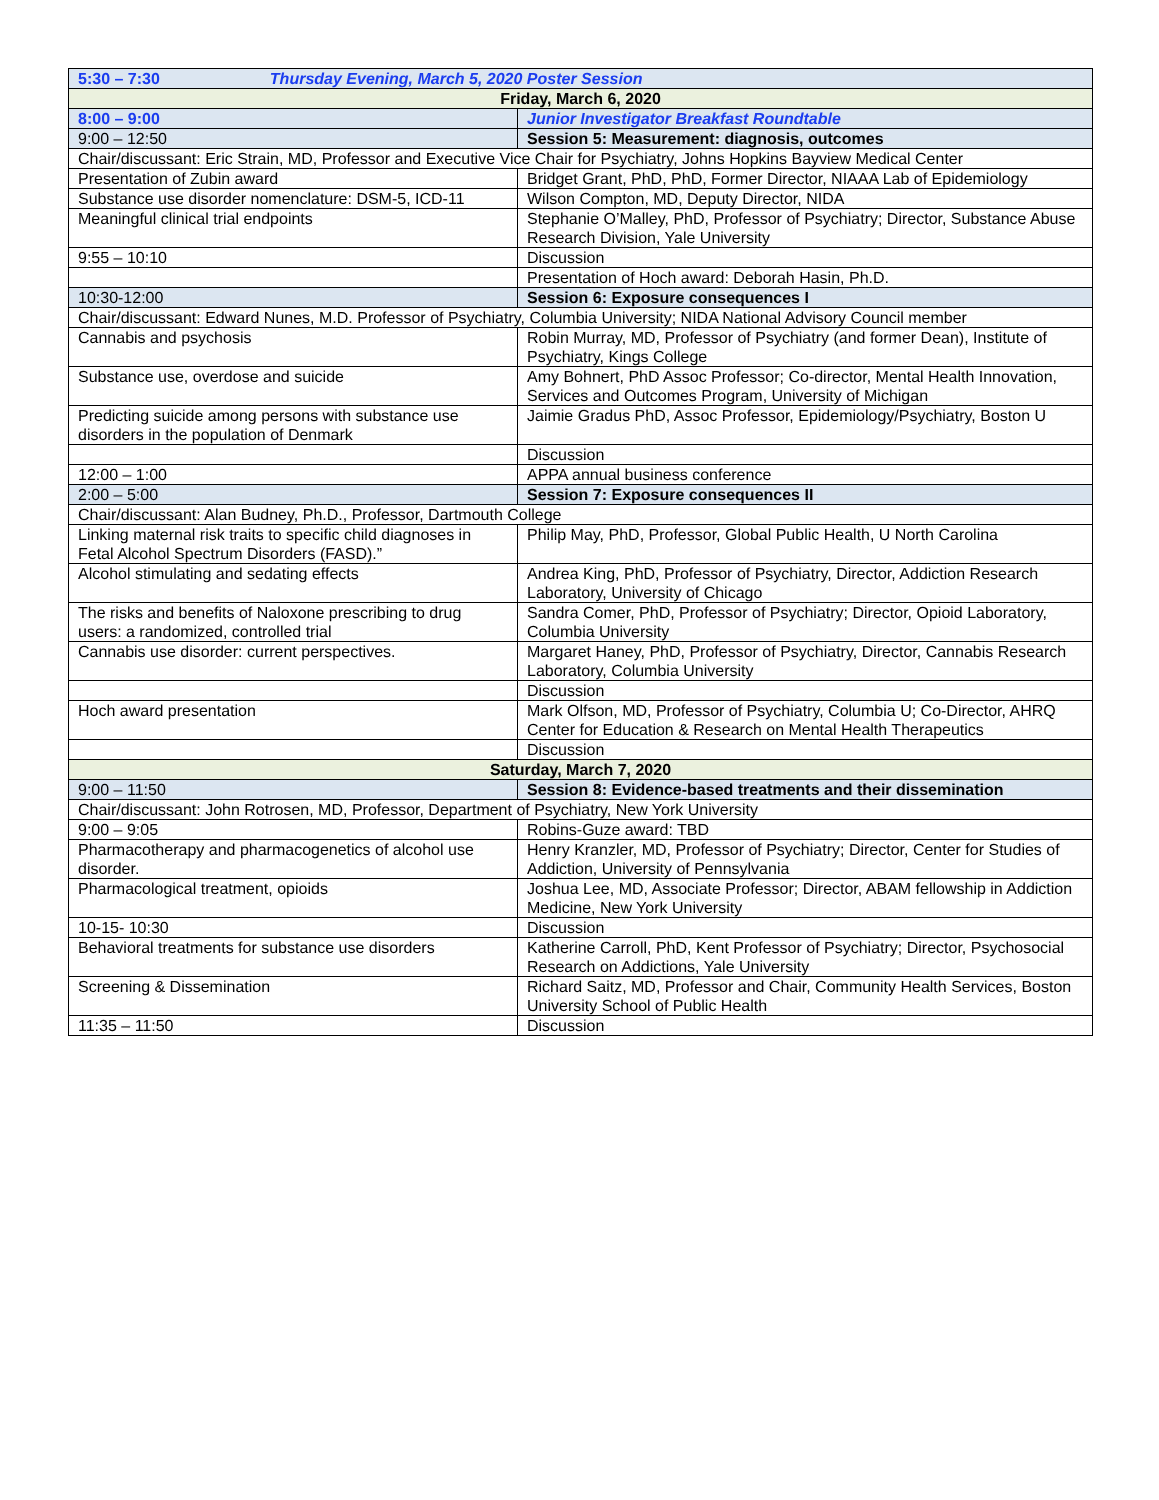| 5:30 – 7:30 Thursday Evening, March 5, 2020 Poster Session | |
| Friday, March 6, 2020 | |
| 8:00 – 9:00 | Junior Investigator Breakfast Roundtable |
| 9:00 – 12:50 | Session 5: Measurement: diagnosis, outcomes |
| Chair/discussant: Eric Strain, MD, Professor and Executive Vice Chair for Psychiatry, Johns Hopkins Bayview Medical Center | |
| Presentation of Zubin award | Bridget Grant, PhD, PhD, Former Director, NIAAA Lab of Epidemiology |
| Substance use disorder nomenclature: DSM-5, ICD-11 | Wilson Compton, MD, Deputy Director, NIDA |
| Meaningful clinical trial endpoints | Stephanie O’Malley, PhD, Professor of Psychiatry; Director, Substance Abuse Research Division, Yale University |
| 9:55 – 10:10 | Discussion |
| | Presentation of Hoch award: Deborah Hasin, Ph.D. |
| 10:30-12:00 | Session 6: Exposure consequences I |
| Chair/discussant: Edward Nunes, M.D. Professor of Psychiatry, Columbia University; NIDA National Advisory Council member | |
| Cannabis and psychosis | Robin Murray, MD, Professor of Psychiatry (and former Dean), Institute of Psychiatry, Kings College |
| Substance use, overdose and suicide | Amy Bohnert, PhD Assoc Professor; Co-director, Mental Health Innovation, Services and Outcomes Program, University of Michigan |
| Predicting suicide among persons with substance use disorders in the population of Denmark | Jaimie Gradus PhD, Assoc Professor, Epidemiology/Psychiatry, Boston U |
| | Discussion |
| 12:00 – 1:00 | APPA annual business conference |
| 2:00 – 5:00 | Session 7: Exposure consequences II |
| Chair/discussant: Alan Budney, Ph.D., Professor, Dartmouth College | |
| Linking maternal risk traits to specific child diagnoses in Fetal Alcohol Spectrum Disorders (FASD).” | Philip May, PhD, Professor, Global Public Health, U North Carolina |
| Alcohol stimulating and sedating effects | Andrea King, PhD, Professor of Psychiatry, Director, Addiction Research Laboratory, University of Chicago |
| The risks and benefits of Naloxone prescribing to drug users: a randomized, controlled trial | Sandra Comer, PhD, Professor of Psychiatry; Director, Opioid Laboratory, Columbia University |
| Cannabis use disorder: current perspectives. | Margaret Haney, PhD, Professor of Psychiatry, Director, Cannabis Research Laboratory, Columbia University |
| | Discussion |
| Hoch award presentation | Mark Olfson, MD, Professor of Psychiatry, Columbia U; Co-Director, AHRQ Center for Education & Research on Mental Health Therapeutics |
| | Discussion |
| Saturday, March 7, 2020 | |
| 9:00 – 11:50 | Session 8: Evidence-based treatments and their dissemination |
| Chair/discussant: John Rotrosen, MD, Professor, Department of Psychiatry, New York University | |
| 9:00 – 9:05 | Robins-Guze award: TBD |
| Pharmacotherapy and pharmacogenetics of alcohol use disorder. | Henry Kranzler, MD, Professor of Psychiatry; Director, Center for Studies of Addiction, University of Pennsylvania |
| Pharmacological treatment, opioids | Joshua Lee, MD, Associate Professor; Director, ABAM fellowship in Addiction Medicine, New York University |
| 10-15- 10:30 | Discussion |
| Behavioral treatments for substance use disorders | Katherine Carroll, PhD, Kent Professor of Psychiatry; Director, Psychosocial Research on Addictions, Yale University |
| Screening & Dissemination | Richard Saitz, MD, Professor and Chair, Community Health Services, Boston University School of Public Health |
| 11:35 – 11:50 | Discussion |